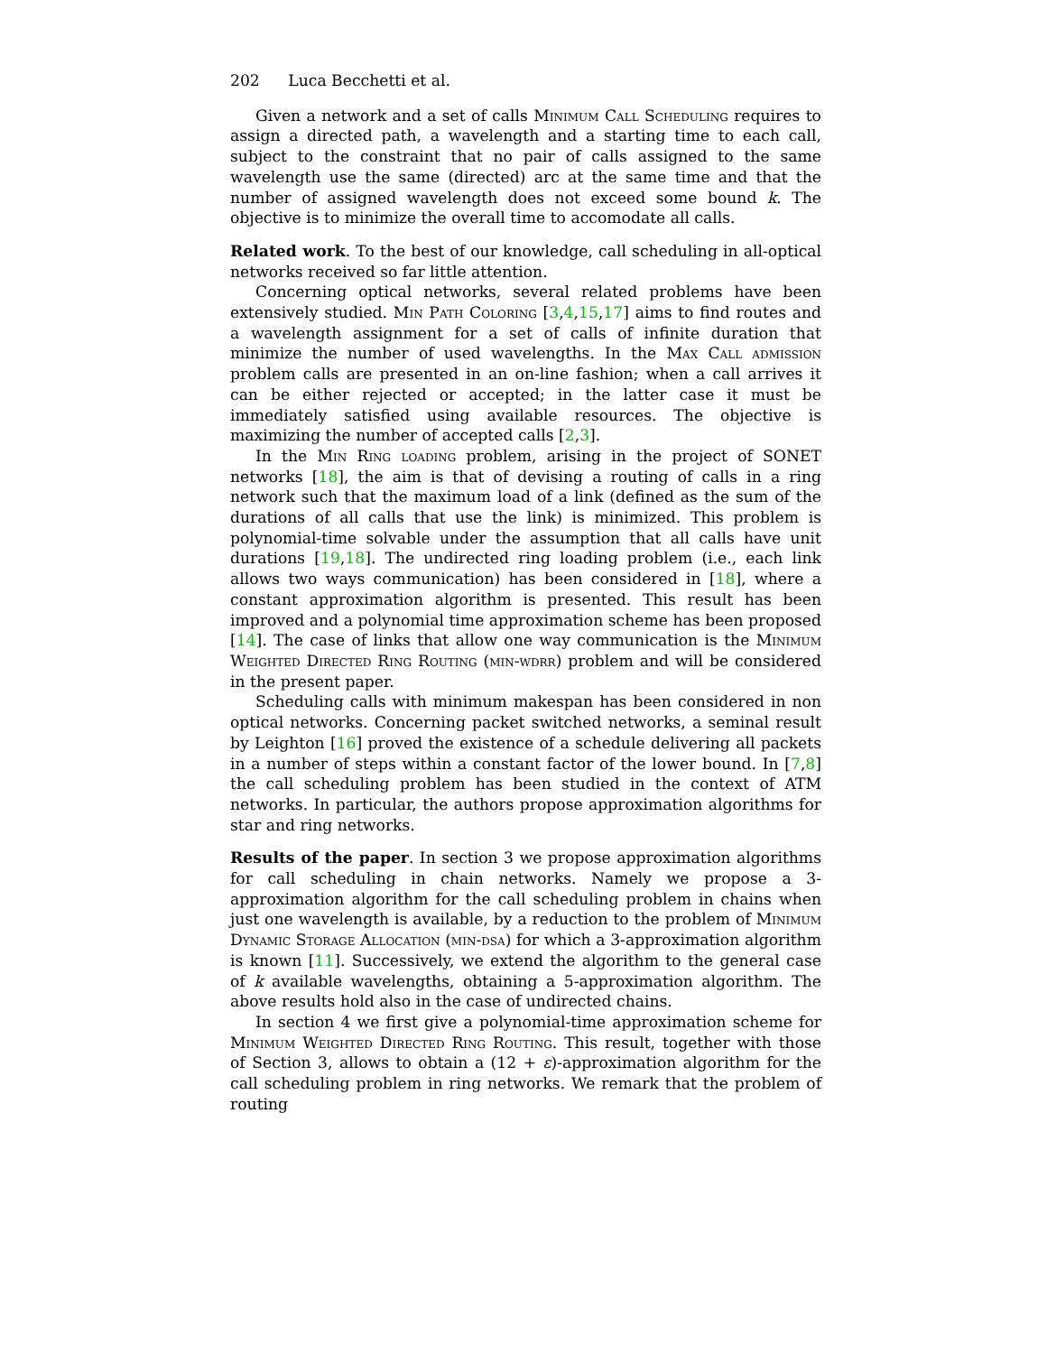202 Luca Becchetti et al.
Given a network and a set of calls Minimum Call Scheduling requires to assign a directed path, a wavelength and a starting time to each call, subject to the constraint that no pair of calls assigned to the same wavelength use the same (directed) arc at the same time and that the number of assigned wavelength does not exceed some bound k. The objective is to minimize the overall time to accomodate all calls.
Related work. To the best of our knowledge, call scheduling in all-optical networks received so far little attention.
Concerning optical networks, several related problems have been extensively studied. Min Path Coloring [3,4,15,17] aims to find routes and a wavelength assignment for a set of calls of infinite duration that minimize the number of used wavelengths. In the Max Call admission problem calls are presented in an on-line fashion; when a call arrives it can be either rejected or accepted; in the latter case it must be immediately satisfied using available resources. The objective is maximizing the number of accepted calls [2,3].
In the Min Ring loading problem, arising in the project of SONET networks [18], the aim is that of devising a routing of calls in a ring network such that the maximum load of a link (defined as the sum of the durations of all calls that use the link) is minimized. This problem is polynomial-time solvable under the assumption that all calls have unit durations [19,18]. The undirected ring loading problem (i.e., each link allows two ways communication) has been considered in [18], where a constant approximation algorithm is presented. This result has been improved and a polynomial time approximation scheme has been proposed [14]. The case of links that allow one way communication is the Minimum Weighted Directed Ring Routing (min-wdrr) problem and will be considered in the present paper.
Scheduling calls with minimum makespan has been considered in non optical networks. Concerning packet switched networks, a seminal result by Leighton [16] proved the existence of a schedule delivering all packets in a number of steps within a constant factor of the lower bound. In [7,8] the call scheduling problem has been studied in the context of ATM networks. In particular, the authors propose approximation algorithms for star and ring networks.
Results of the paper. In section 3 we propose approximation algorithms for call scheduling in chain networks. Namely we propose a 3-approximation algorithm for the call scheduling problem in chains when just one wavelength is available, by a reduction to the problem of Minimum Dynamic Storage Allocation (min-dsa) for which a 3-approximation algorithm is known [11]. Successively, we extend the algorithm to the general case of k available wavelengths, obtaining a 5-approximation algorithm. The above results hold also in the case of undirected chains.
In section 4 we first give a polynomial-time approximation scheme for Minimum Weighted Directed Ring Routing. This result, together with those of Section 3, allows to obtain a (12 + ε)-approximation algorithm for the call scheduling problem in ring networks. We remark that the problem of routing